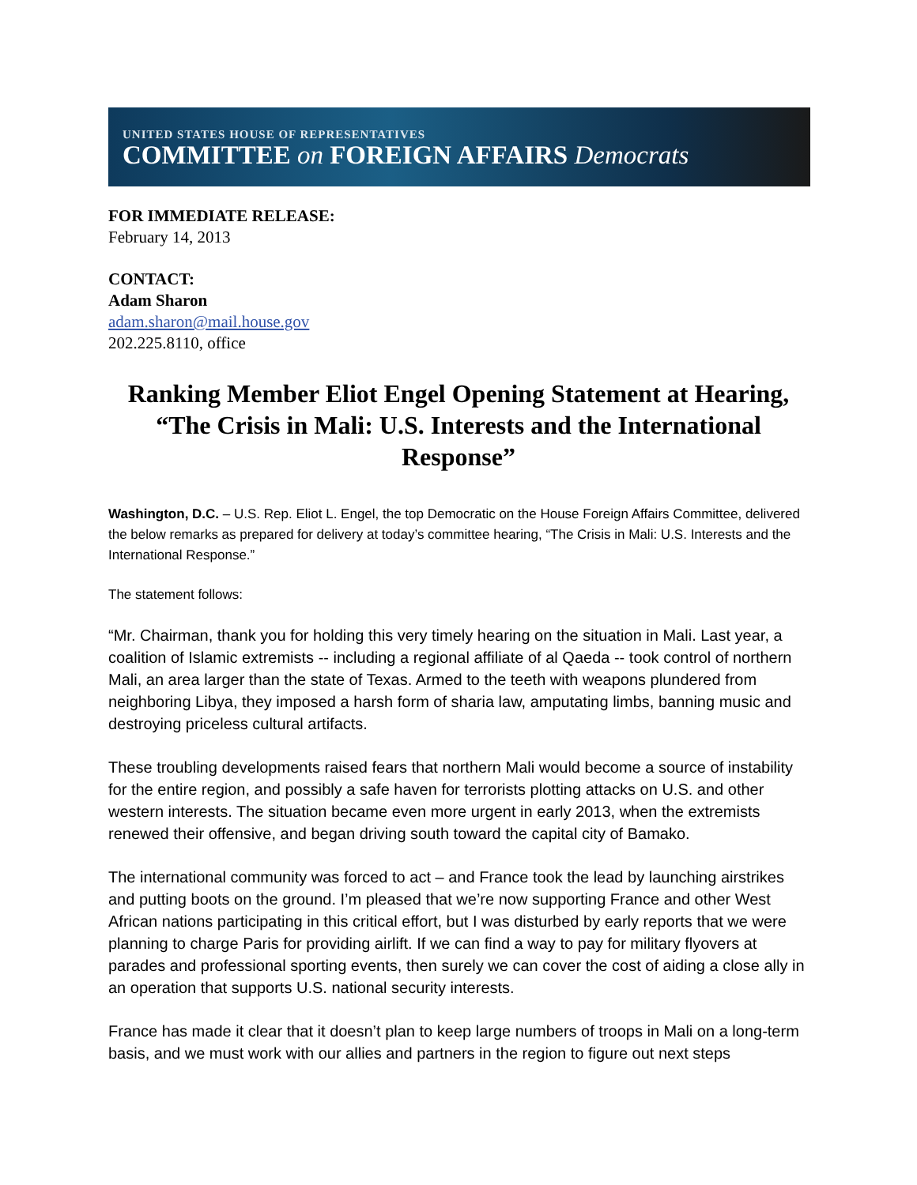UNITED STATES HOUSE OF REPRESENTATIVES
COMMITTEE on FOREIGN AFFAIRS Democrats
FOR IMMEDIATE RELEASE:
February 14, 2013
CONTACT:
Adam Sharon
adam.sharon@mail.house.gov
202.225.8110, office
Ranking Member Eliot Engel Opening Statement at Hearing, “The Crisis in Mali: U.S. Interests and the International Response”
Washington, D.C. – U.S. Rep. Eliot L. Engel, the top Democratic on the House Foreign Affairs Committee, delivered the below remarks as prepared for delivery at today’s committee hearing, “The Crisis in Mali: U.S. Interests and the International Response.”
The statement follows:
“Mr. Chairman, thank you for holding this very timely hearing on the situation in Mali. Last year, a coalition of Islamic extremists -- including a regional affiliate of al Qaeda -- took control of northern Mali, an area larger than the state of Texas. Armed to the teeth with weapons plundered from neighboring Libya, they imposed a harsh form of sharia law, amputating limbs, banning music and destroying priceless cultural artifacts.
These troubling developments raised fears that northern Mali would become a source of instability for the entire region, and possibly a safe haven for terrorists plotting attacks on U.S. and other western interests. The situation became even more urgent in early 2013, when the extremists renewed their offensive, and began driving south toward the capital city of Bamako.
The international community was forced to act – and France took the lead by launching airstrikes and putting boots on the ground. I’m pleased that we’re now supporting France and other West African nations participating in this critical effort, but I was disturbed by early reports that we were planning to charge Paris for providing airlift. If we can find a way to pay for military flyovers at parades and professional sporting events, then surely we can cover the cost of aiding a close ally in an operation that supports U.S. national security interests.
France has made it clear that it doesn’t plan to keep large numbers of troops in Mali on a long-term basis, and we must work with our allies and partners in the region to figure out next steps